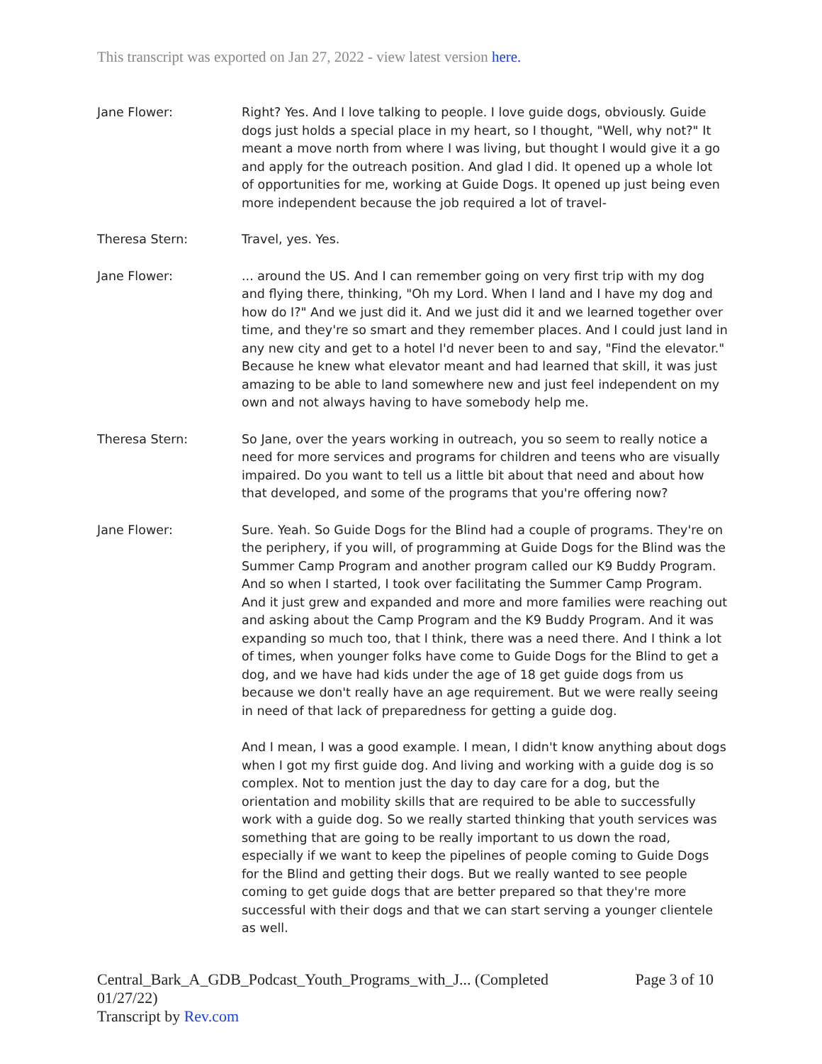This transcript was exported on Jan 27, 2022 - view latest version here.
Jane Flower: Right? Yes. And I love talking to people. I love guide dogs, obviously. Guide dogs just holds a special place in my heart, so I thought, "Well, why not?" It meant a move north from where I was living, but thought I would give it a go and apply for the outreach position. And glad I did. It opened up a whole lot of opportunities for me, working at Guide Dogs. It opened up just being even more independent because the job required a lot of travel-
Theresa Stern: Travel, yes. Yes.
Jane Flower: ... around the US. And I can remember going on very first trip with my dog and flying there, thinking, "Oh my Lord. When I land and I have my dog and how do I?" And we just did it. And we just did it and we learned together over time, and they're so smart and they remember places. And I could just land in any new city and get to a hotel I'd never been to and say, "Find the elevator." Because he knew what elevator meant and had learned that skill, it was just amazing to be able to land somewhere new and just feel independent on my own and not always having to have somebody help me.
Theresa Stern: So Jane, over the years working in outreach, you so seem to really notice a need for more services and programs for children and teens who are visually impaired. Do you want to tell us a little bit about that need and about how that developed, and some of the programs that you're offering now?
Jane Flower: Sure. Yeah. So Guide Dogs for the Blind had a couple of programs. They're on the periphery, if you will, of programming at Guide Dogs for the Blind was the Summer Camp Program and another program called our K9 Buddy Program. And so when I started, I took over facilitating the Summer Camp Program. And it just grew and expanded and more and more families were reaching out and asking about the Camp Program and the K9 Buddy Program. And it was expanding so much too, that I think, there was a need there. And I think a lot of times, when younger folks have come to Guide Dogs for the Blind to get a dog, and we have had kids under the age of 18 get guide dogs from us because we don't really have an age requirement. But we were really seeing in need of that lack of preparedness for getting a guide dog.
And I mean, I was a good example. I mean, I didn't know anything about dogs when I got my first guide dog. And living and working with a guide dog is so complex. Not to mention just the day to day care for a dog, but the orientation and mobility skills that are required to be able to successfully work with a guide dog. So we really started thinking that youth services was something that are going to be really important to us down the road, especially if we want to keep the pipelines of people coming to Guide Dogs for the Blind and getting their dogs. But we really wanted to see people coming to get guide dogs that are better prepared so that they're more successful with their dogs and that we can start serving a younger clientele as well.
Central_Bark_A_GDB_Podcast_Youth_Programs_with_J... (Completed 01/27/22)
Transcript by Rev.com
Page 3 of 10